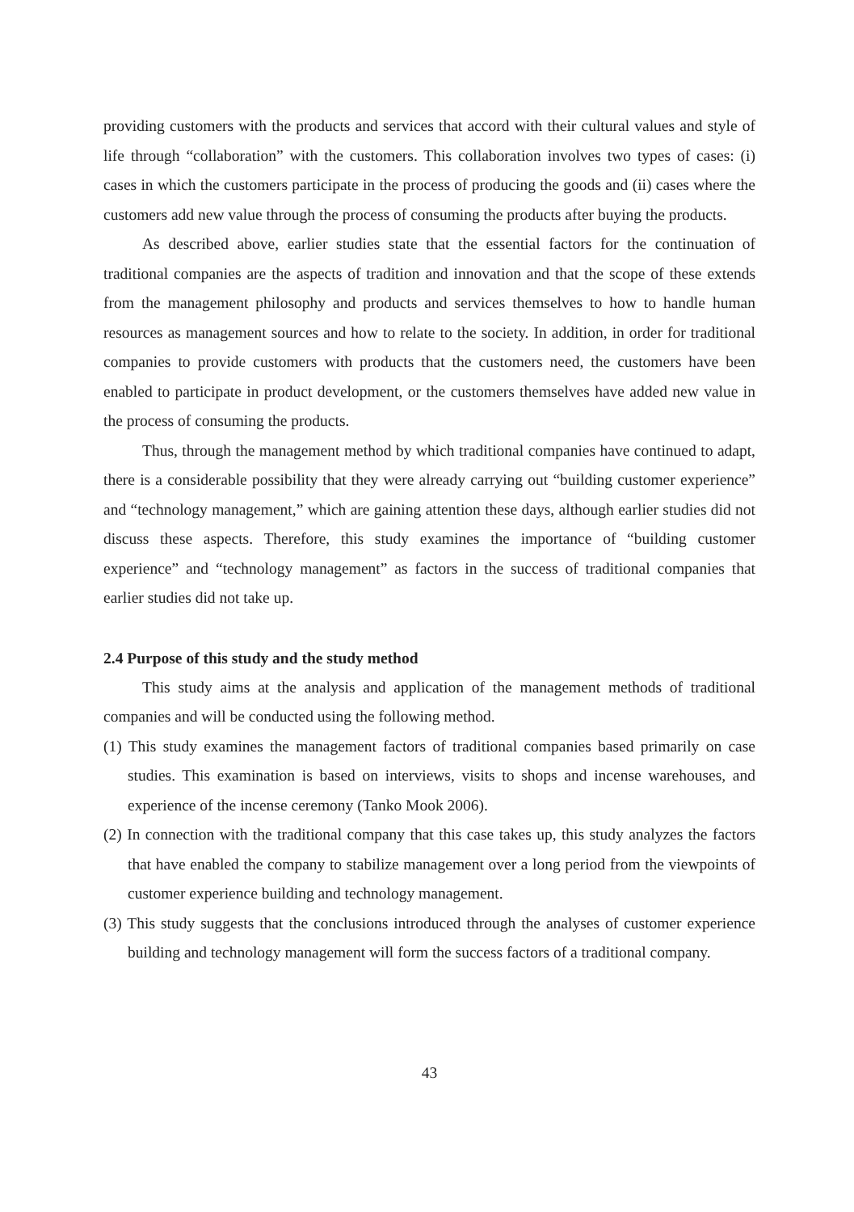providing customers with the products and services that accord with their cultural values and style of life through “collaboration” with the customers. This collaboration involves two types of cases: (i) cases in which the customers participate in the process of producing the goods and (ii) cases where the customers add new value through the process of consuming the products after buying the products.
As described above, earlier studies state that the essential factors for the continuation of traditional companies are the aspects of tradition and innovation and that the scope of these extends from the management philosophy and products and services themselves to how to handle human resources as management sources and how to relate to the society. In addition, in order for traditional companies to provide customers with products that the customers need, the customers have been enabled to participate in product development, or the customers themselves have added new value in the process of consuming the products.
Thus, through the management method by which traditional companies have continued to adapt, there is a considerable possibility that they were already carrying out “building customer experience” and “technology management,” which are gaining attention these days, although earlier studies did not discuss these aspects. Therefore, this study examines the importance of “building customer experience” and “technology management” as factors in the success of traditional companies that earlier studies did not take up.
2.4 Purpose of this study and the study method
This study aims at the analysis and application of the management methods of traditional companies and will be conducted using the following method.
(1) This study examines the management factors of traditional companies based primarily on case studies. This examination is based on interviews, visits to shops and incense warehouses, and experience of the incense ceremony (Tanko Mook 2006).
(2) In connection with the traditional company that this case takes up, this study analyzes the factors that have enabled the company to stabilize management over a long period from the viewpoints of customer experience building and technology management.
(3) This study suggests that the conclusions introduced through the analyses of customer experience building and technology management will form the success factors of a traditional company.
43